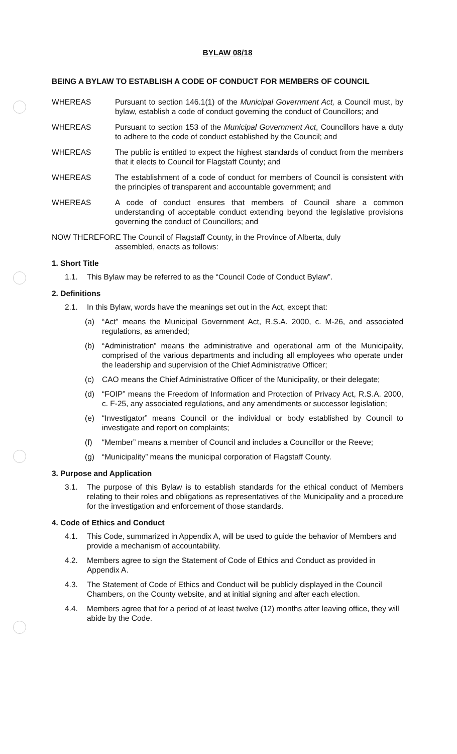BYLAW 08/18
BEING A BYLAW TO ESTABLISH A CODE OF CONDUCT FOR MEMBERS OF COUNCIL
WHEREAS Pursuant to section 146.1(1) of the Municipal Government Act, a Council must, by bylaw, establish a code of conduct governing the conduct of Councillors; and
WHEREAS Pursuant to section 153 of the Municipal Government Act, Councillors have a duty to adhere to the code of conduct established by the Council; and
WHEREAS The public is entitled to expect the highest standards of conduct from the members that it elects to Council for Flagstaff County; and
WHEREAS The establishment of a code of conduct for members of Council is consistent with the principles of transparent and accountable government; and
WHEREAS A code of conduct ensures that members of Council share a common understanding of acceptable conduct extending beyond the legislative provisions governing the conduct of Councillors; and
NOW THEREFORE The Council of Flagstaff County, in the Province of Alberta, duly
assembled, enacts as follows:
1. Short Title
1.1. This Bylaw may be referred to as the “Council Code of Conduct Bylaw”.
2. Definitions
2.1. In this Bylaw, words have the meanings set out in the Act, except that:
(a) “Act” means the Municipal Government Act, R.S.A. 2000, c. M-26, and associated regulations, as amended;
(b) “Administration” means the administrative and operational arm of the Municipality, comprised of the various departments and including all employees who operate under the leadership and supervision of the Chief Administrative Officer;
(c) CAO means the Chief Administrative Officer of the Municipality, or their delegate;
(d) “FOIP” means the Freedom of Information and Protection of Privacy Act, R.S.A. 2000, c. F-25, any associated regulations, and any amendments or successor legislation;
(e) “Investigator” means Council or the individual or body established by Council to investigate and report on complaints;
(f) “Member” means a member of Council and includes a Councillor or the Reeve;
(g) “Municipality” means the municipal corporation of Flagstaff County.
3. Purpose and Application
3.1. The purpose of this Bylaw is to establish standards for the ethical conduct of Members relating to their roles and obligations as representatives of the Municipality and a procedure for the investigation and enforcement of those standards.
4. Code of Ethics and Conduct
4.1. This Code, summarized in Appendix A, will be used to guide the behavior of Members and provide a mechanism of accountability.
4.2. Members agree to sign the Statement of Code of Ethics and Conduct as provided in Appendix A.
4.3. The Statement of Code of Ethics and Conduct will be publicly displayed in the Council Chambers, on the County website, and at initial signing and after each election.
4.4. Members agree that for a period of at least twelve (12) months after leaving office, they will abide by the Code.